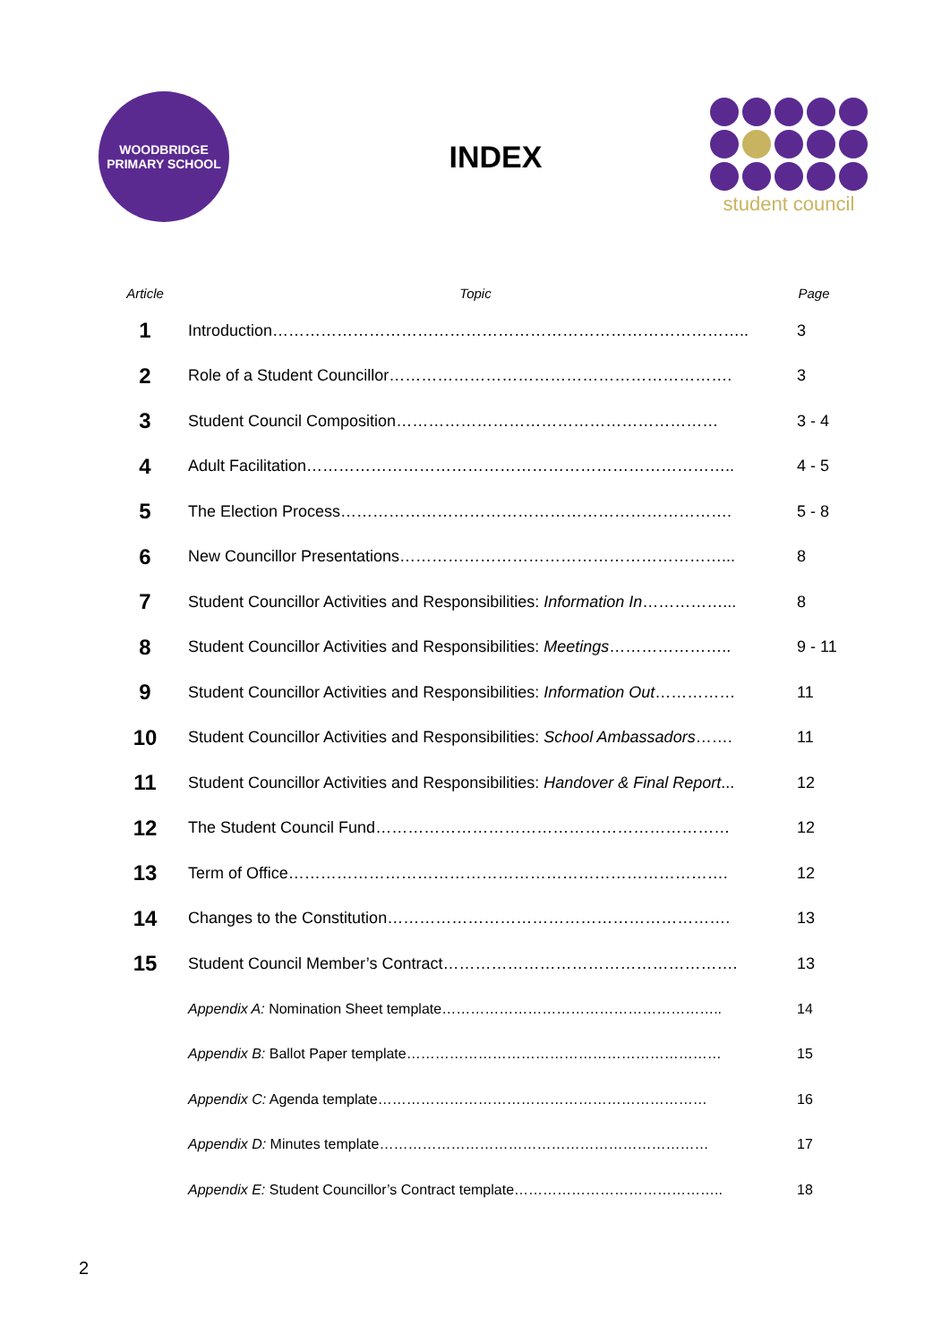WOODBRIDGE
PRIMARY SCHOOL
INDEX
student council
| Article | Topic | Page |
| --- | --- | --- |
| 1 | Introduction…………………………………………………………………………….. | 3 |
| 2 | Role of a Student Councillor………………………………………………………. | 3 |
| 3 | Student Council Composition…………………………………………………… | 3 - 4 |
| 4 | Adult Facilitation…………………………………………………………………….. | 4 - 5 |
| 5 | The Election Process………………………………………………………………. | 5 - 8 |
| 6 | New Councillor Presentations……………………………………………………... | 8 |
| 7 | Student Councillor Activities and Responsibilities: Information In ……………... | 8 |
| 8 | Student Councillor Activities and Responsibilities: Meetings ………………….. | 9 - 11 |
| 9 | Student Councillor Activities and Responsibilities: Information Out …………… | 11 |
| 10 | Student Councillor Activities and Responsibilities: School Ambassadors ……. | 11 |
| 11 | Student Councillor Activities and Responsibilities: Handover & Final Report ... | 12 |
| 12 | The Student Council Fund………………………………………………………… | 12 |
| 13 | Term of Office………………………………………………………………………. | 12 |
| 14 | Changes to the Constitution………………………………………………………. | 13 |
| 15 | Student Council Member’s Contract………………………………………………. | 13 |
| | Appendix A: Nomination Sheet template………………………………………………….. | 14 |
| | Appendix B: Ballot Paper template………………………………………………………… | 15 |
| | Appendix C: Agenda template…………………………………………………………… | 16 |
| | Appendix D: Minutes template…………………………………………………………… | 17 |
| | Appendix E: Student Councillor’s Contract template…………………………………….. | 18 |
2